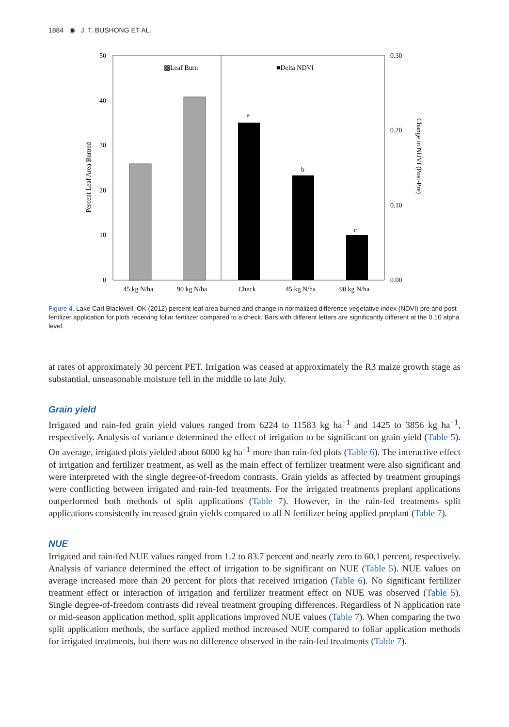1884 ◉ J. T. BUSHONG ET AL.
50
40
30
20
10
0
0.30
0.20
0.10
0.00
Percent Leaf Area Burned
Change in NDVI (Post-Pre)
▩Leaf Burn
■Delta NDVI
a
b
c
45 kg N/ha
90 kg N/ha
Check
45 kg N/ha
90 kg N/ha
Figure 4. Lake Carl Blackwell, OK (2012) percent leaf area burned and change in normalized difference vegetative index (NDVI) pre and post fertilizer application for plots receiving foliar fertilizer compared to a check. Bars with different letters are significantly different at the 0.10 alpha level.
at rates of approximately 30 percent PET. Irrigation was ceased at approximately the R3 maize growth stage as substantial, unseasonable moisture fell in the middle to late July.
Grain yield
Irrigated and rain-fed grain yield values ranged from 6224 to 11583 kg ha<sup>−1</sup> and 1425 to 3856 kg ha<sup>−1</sup>, respectively. Analysis of variance determined the effect of irrigation to be significant on grain yield (Table 5). On average, irrigated plots yielded about 6000 kg ha<sup>−1</sup> more than rain-fed plots (Table 6). The interactive effect of irrigation and fertilizer treatment, as well as the main effect of fertilizer treatment were also significant and were interpreted with the single degree-of-freedom contrasts. Grain yields as affected by treatment groupings were conflicting between irrigated and rain-fed treatments. For the irrigated treatments preplant applications outperformed both methods of split applications (Table 7). However, in the rain-fed treatments split applications consistently increased grain yields compared to all N fertilizer being applied preplant (Table 7).
NUE
Irrigated and rain-fed NUE values ranged from 1.2 to 83.7 percent and nearly zero to 60.1 percent, respectively. Analysis of variance determined the effect of irrigation to be significant on NUE (Table 5). NUE values on average increased more than 20 percent for plots that received irrigation (Table 6). No significant fertilizer treatment effect or interaction of irrigation and fertilizer treatment effect on NUE was observed (Table 5). Single degree-of-freedom contrasts did reveal treatment grouping differences. Regardless of N application rate or mid-season application method, split applications improved NUE values (Table 7). When comparing the two split application methods, the surface applied method increased NUE compared to foliar application methods for irrigated treatments, but there was no difference observed in the rain-fed treatments (Table 7).